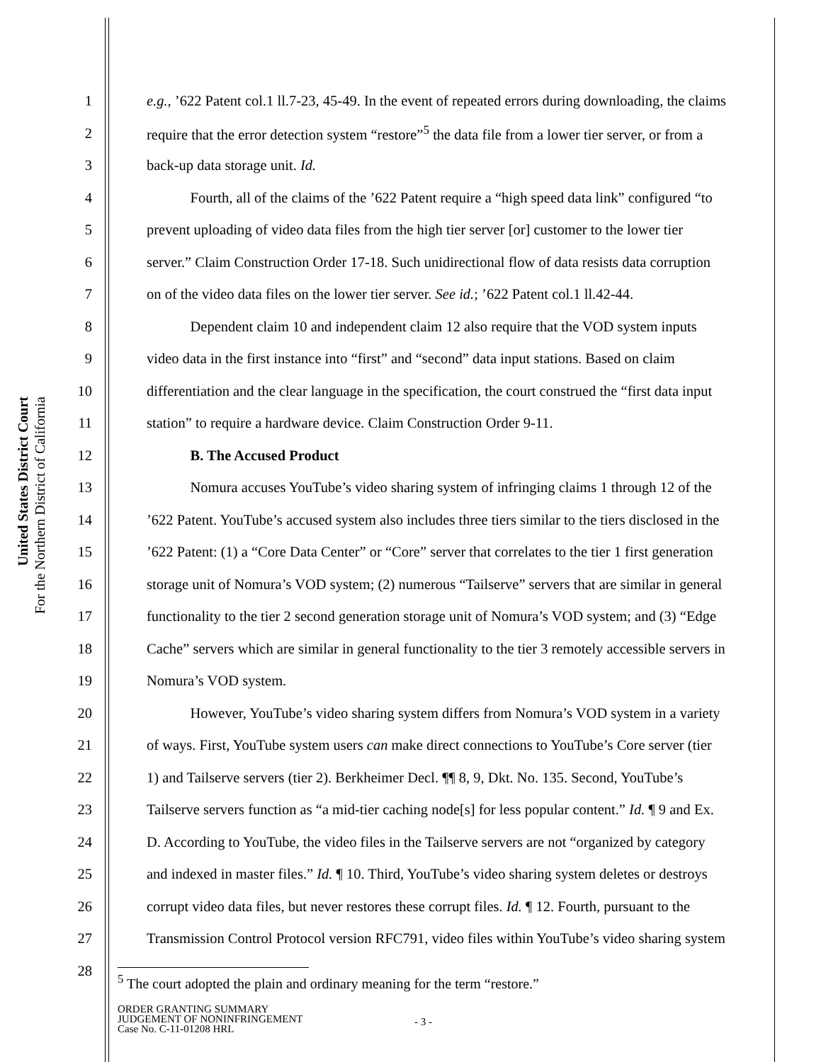United States District Court
For the Northern District of California
1 e.g., ’622 Patent col.1 ll.7-23, 45-49. In the event of repeated errors during downloading, the claims
2 require that the error detection system “restore”<sup>5</sup> the data file from a lower tier server, or from a
3 back-up data storage unit. Id.
4   Fourth, all of the claims of the ’622 Patent require a “high speed data link” configured “to
5 prevent uploading of video data files from the high tier server [or] customer to the lower tier
6 server.” Claim Construction Order 17-18. Such unidirectional flow of data resists data corruption
7 on of the video data files on the lower tier server. See id.; ’622 Patent col.1 ll.42-44.
8   Dependent claim 10 and independent claim 12 also require that the VOD system inputs
9 video data in the first instance into “first” and “second” data input stations. Based on claim
10 differentiation and the clear language in the specification, the court construed the “first data input
11 station” to require a hardware device. Claim Construction Order 9-11.
12   B. The Accused Product
13   Nomura accuses YouTube’s video sharing system of infringing claims 1 through 12 of the
14’622 Patent. YouTube’s accused system also includes three tiers similar to the tiers disclosed in the
15’622 Patent: (1) a “Core Data Center” or “Core” server that correlates to the tier 1 first generation
16 storage unit of Nomura’s VOD system; (2) numerous “Tailserve” servers that are similar in general
17 functionality to the tier 2 second generation storage unit of Nomura’s VOD system; and (3) “Edge
18 Cache” servers which are similar in general functionality to the tier 3 remotely accessible servers in
19 Nomura’s VOD system.
20   However, YouTube’s video sharing system differs from Nomura’s VOD system in a variety
21 of ways. First, YouTube system users can make direct connections to YouTube’s Core server (tier
22 1) and Tailserve servers (tier 2). Berkheimer Decl. ¶¶ 8, 9, Dkt. No. 135. Second, YouTube’s
23 Tailserve servers function as “a mid-tier caching node[s] for less popular content.” Id. ¶ 9 and Ex.
24 D. According to YouTube, the video files in the Tailserve servers are not “organized by category
25 and indexed in master files.” Id. ¶ 10. Third, YouTube’s video sharing system deletes or destroys
26 corrupt video data files, but never restores these corrupt files. Id. ¶ 12. Fourth, pursuant to the
27 Transmission Control Protocol version RFC791, video files within YouTube’s video sharing system
28
<sup>5</sup> The court adopted the plain and ordinary meaning for the term “restore.”
ORDER GRANTING SUMMARY
JUDGEMENT OF NONINFRINGEMENT
Case No. C-11-01208 HRL
- 3 -